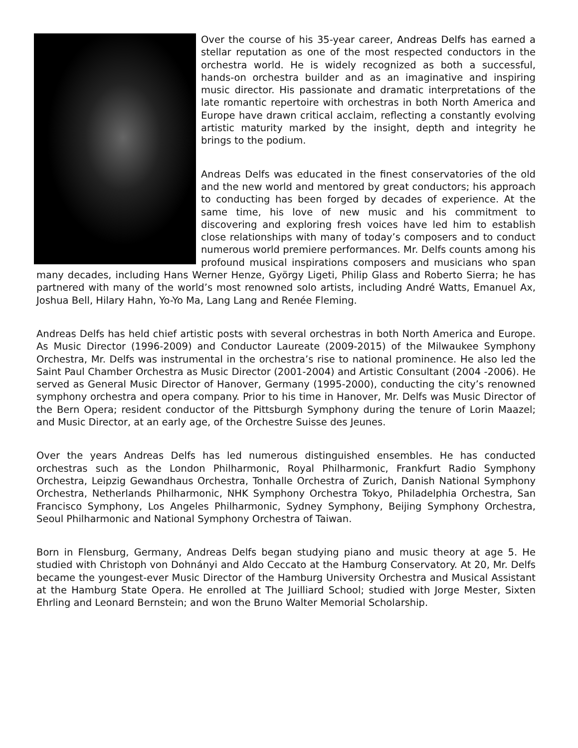Over the course of his 35-year career, Andreas Delfs has earned a stellar reputation as one of the most respected conductors in the orchestra world. He is widely recognized as both a successful, hands-on orchestra builder and as an imaginative and inspiring music director. His passionate and dramatic interpretations of the late romantic repertoire with orchestras in both North America and Europe have drawn critical acclaim, reflecting a constantly evolving artistic maturity marked by the insight, depth and integrity he brings to the podium.
Andreas Delfs was educated in the finest conservatories of the old and the new world and mentored by great conductors; his approach to conducting has been forged by decades of experience. At the same time, his love of new music and his commitment to discovering and exploring fresh voices have led him to establish close relationships with many of today’s composers and to conduct numerous world premiere performances. Mr. Delfs counts among his profound musical inspirations composers and musicians who span many decades, including Hans Werner Henze, György Ligeti, Philip Glass and Roberto Sierra; he has partnered with many of the world’s most renowned solo artists, including André Watts, Emanuel Ax, Joshua Bell, Hilary Hahn, Yo-Yo Ma, Lang Lang and Renée Fleming.
Andreas Delfs has held chief artistic posts with several orchestras in both North America and Europe. As Music Director (1996-2009) and Conductor Laureate (2009-2015) of the Milwaukee Symphony Orchestra, Mr. Delfs was instrumental in the orchestra’s rise to national prominence. He also led the Saint Paul Chamber Orchestra as Music Director (2001-2004) and Artistic Consultant (2004 -2006). He served as General Music Director of Hanover, Germany (1995-2000), conducting the city’s renowned symphony orchestra and opera company. Prior to his time in Hanover, Mr. Delfs was Music Director of the Bern Opera; resident conductor of the Pittsburgh Symphony during the tenure of Lorin Maazel; and Music Director, at an early age, of the Orchestre Suisse des Jeunes.
Over the years Andreas Delfs has led numerous distinguished ensembles. He has conducted orchestras such as the London Philharmonic, Royal Philharmonic, Frankfurt Radio Symphony Orchestra, Leipzig Gewandhaus Orchestra, Tonhalle Orchestra of Zurich, Danish National Symphony Orchestra, Netherlands Philharmonic, NHK Symphony Orchestra Tokyo, Philadelphia Orchestra, San Francisco Symphony, Los Angeles Philharmonic, Sydney Symphony, Beijing Symphony Orchestra, Seoul Philharmonic and National Symphony Orchestra of Taiwan.
Born in Flensburg, Germany, Andreas Delfs began studying piano and music theory at age 5. He studied with Christoph von Dohnányi and Aldo Ceccato at the Hamburg Conservatory. At 20, Mr. Delfs became the youngest-ever Music Director of the Hamburg University Orchestra and Musical Assistant at the Hamburg State Opera. He enrolled at The Juilliard School; studied with Jorge Mester, Sixten Ehrling and Leonard Bernstein; and won the Bruno Walter Memorial Scholarship.